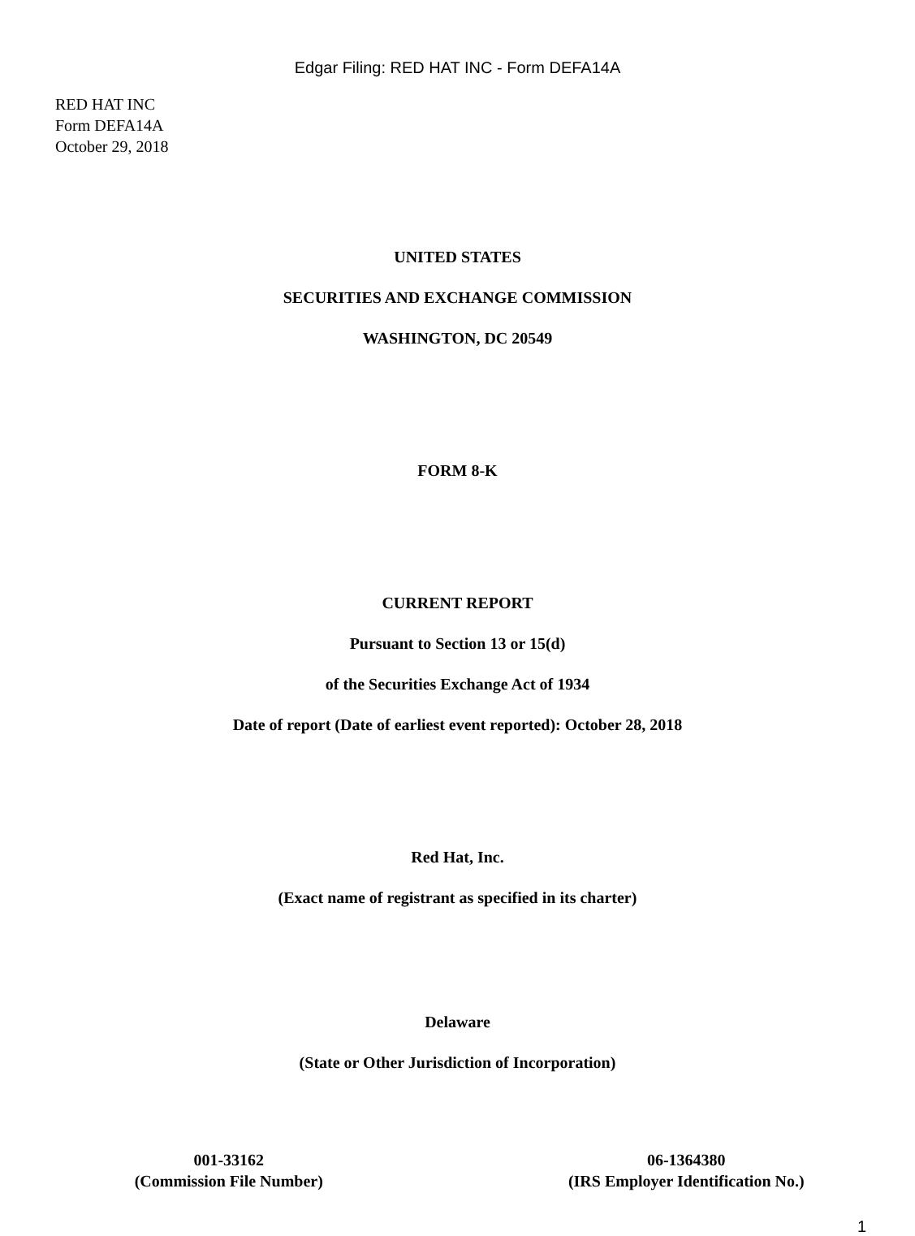Edgar Filing: RED HAT INC - Form DEFA14A
RED HAT INC
Form DEFA14A
October 29, 2018
UNITED STATES
SECURITIES AND EXCHANGE COMMISSION
WASHINGTON, DC 20549
FORM 8-K
CURRENT REPORT
Pursuant to Section 13 or 15(d)
of the Securities Exchange Act of 1934
Date of report (Date of earliest event reported): October 28, 2018
Red Hat, Inc.
(Exact name of registrant as specified in its charter)
Delaware
(State or Other Jurisdiction of Incorporation)
001-33162
(Commission File Number)
06-1364380
(IRS Employer Identification No.)
1